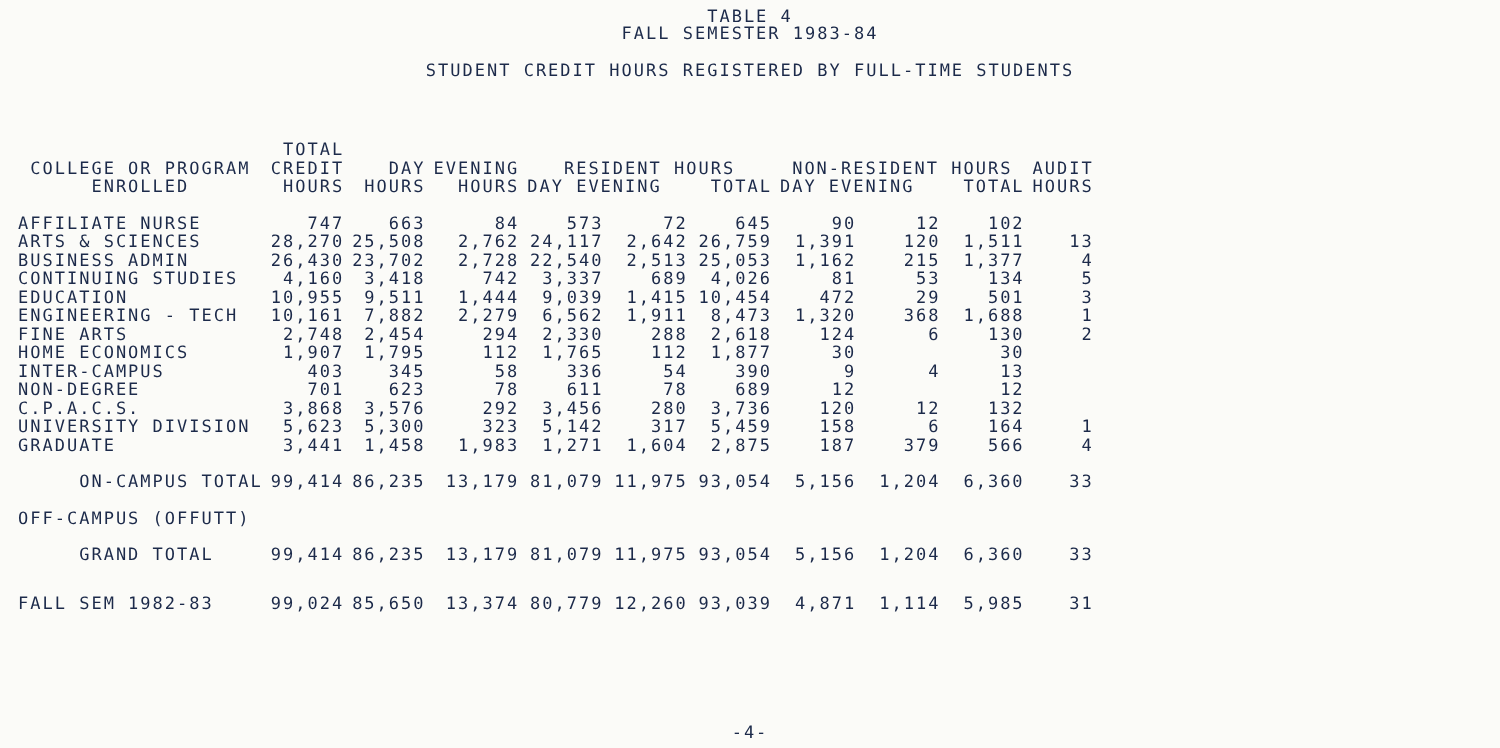TABLE 4
FALL SEMESTER 1983-84
STUDENT CREDIT HOURS REGISTERED BY FULL-TIME STUDENTS
| COLLEGE OR PROGRAM ENROLLED | TOTAL CREDIT HOURS | DAY HOURS | EVENING HOURS | RESIDENT HOURS DAY EVENING TOTAL | | | NON-RESIDENT HOURS DAY EVENING TOTAL | | | AUDIT HOURS |
| --- | --- | --- | --- | --- | --- | --- | --- | --- | --- | --- |
| AFFILIATE NURSE | 747 | 663 | 84 | 573 | 72 | 645 | 90 | 12 | 102 | |
| ARTS & SCIENCES | 28,270 | 25,508 | 2,762 | 24,117 | 2,642 | 26,759 | 1,391 | 120 | 1,511 | 13 |
| BUSINESS ADMIN | 26,430 | 23,702 | 2,728 | 22,540 | 2,513 | 25,053 | 1,162 | 215 | 1,377 | 4 |
| CONTINUING STUDIES | 4,160 | 3,418 | 742 | 3,337 | 689 | 4,026 | 81 | 53 | 134 | 5 |
| EDUCATION | 10,955 | 9,511 | 1,444 | 9,039 | 1,415 | 10,454 | 472 | 29 | 501 | 3 |
| ENGINEERING - TECH | 10,161 | 7,882 | 2,279 | 6,562 | 1,911 | 8,473 | 1,320 | 368 | 1,688 | 1 |
| FINE ARTS | 2,748 | 2,454 | 294 | 2,330 | 288 | 2,618 | 124 | 6 | 130 | 2 |
| HOME ECONOMICS | 1,907 | 1,795 | 112 | 1,765 | 112 | 1,877 | 30 | | 30 | |
| INTER-CAMPUS | 403 | 345 | 58 | 336 | 54 | 390 | 9 | 4 | 13 | |
| NON-DEGREE | 701 | 623 | 78 | 611 | 78 | 689 | 12 | | 12 | |
| C.P.A.C.S. | 3,868 | 3,576 | 292 | 3,456 | 280 | 3,736 | 120 | 12 | 132 | |
| UNIVERSITY DIVISION | 5,623 | 5,300 | 323 | 5,142 | 317 | 5,459 | 158 | 6 | 164 | 1 |
| GRADUATE | 3,441 | 1,458 | 1,983 | 1,271 | 1,604 | 2,875 | 187 | 379 | 566 | 4 |
| ON-CAMPUS TOTAL | 99,414 | 86,235 | 13,179 | 81,079 | 11,975 | 93,054 | 5,156 | 1,204 | 6,360 | 33 |
| OFF-CAMPUS (OFFUTT) | | | | | | | | | | |
| GRAND TOTAL | 99,414 | 86,235 | 13,179 | 81,079 | 11,975 | 93,054 | 5,156 | 1,204 | 6,360 | 33 |
| FALL SEM 1982-83 | 99,024 | 85,650 | 13,374 | 80,779 | 12,260 | 93,039 | 4,871 | 1,114 | 5,985 | 31 |
-4-